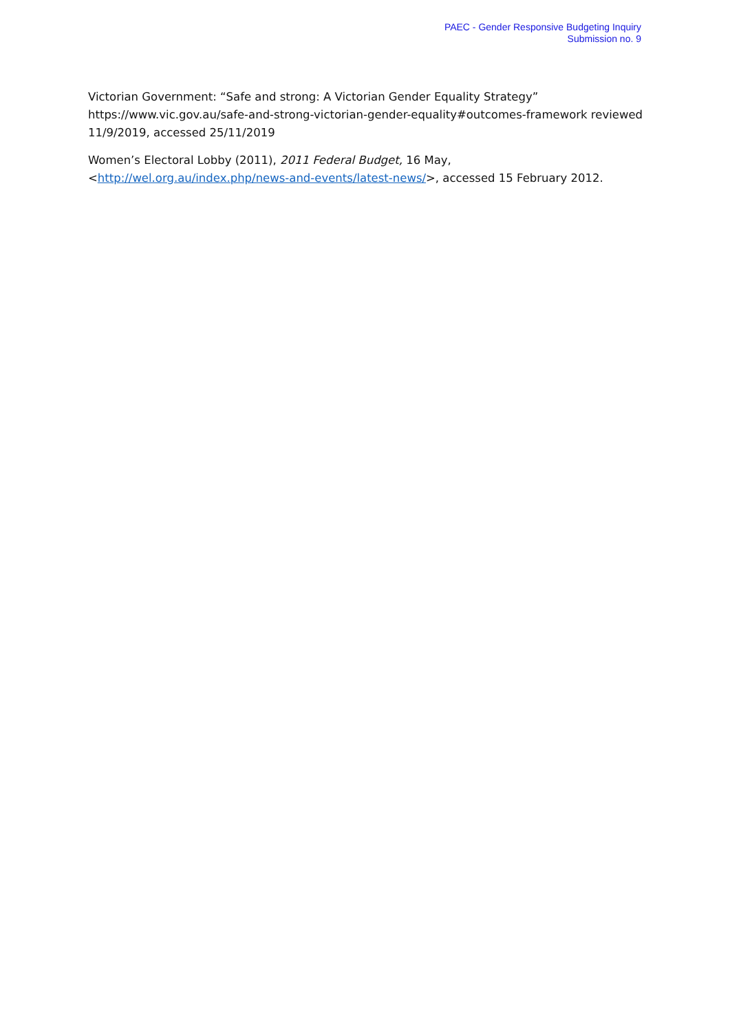PAEC - Gender Responsive Budgeting Inquiry
Submission no. 9
Victorian Government: “Safe and strong: A Victorian Gender Equality Strategy” https://www.vic.gov.au/safe-and-strong-victorian-gender-equality#outcomes-framework reviewed 11/9/2019, accessed 25/11/2019
Women’s Electoral Lobby (2011), 2011 Federal Budget, 16 May, <http://wel.org.au/index.php/news-and-events/latest-news/>, accessed 15 February 2012.